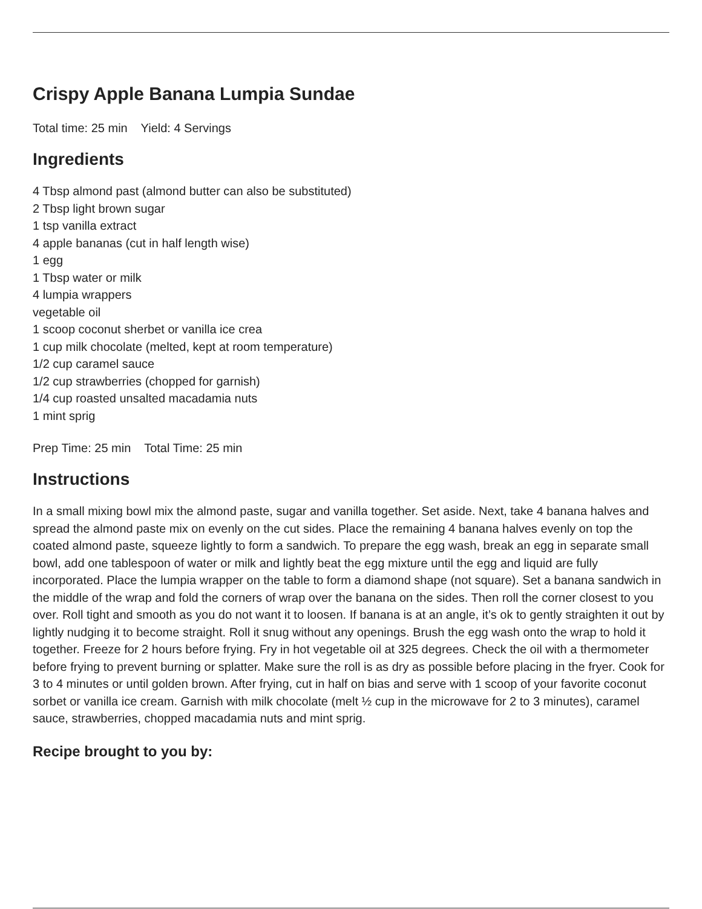Crispy Apple Banana Lumpia Sundae
Total time: 25 min Yield: 4 Servings
Ingredients
4 Tbsp almond past (almond butter can also be substituted)
2 Tbsp light brown sugar
1 tsp vanilla extract
4 apple bananas (cut in half length wise)
1 egg
1 Tbsp water or milk
4 lumpia wrappers
vegetable oil
1 scoop coconut sherbet or vanilla ice crea
1 cup milk chocolate (melted, kept at room temperature)
1/2 cup caramel sauce
1/2 cup strawberries (chopped for garnish)
1/4 cup roasted unsalted macadamia nuts
1 mint sprig
Prep Time: 25 min Total Time: 25 min
Instructions
In a small mixing bowl mix the almond paste, sugar and vanilla together. Set aside. Next, take 4 banana halves and spread the almond paste mix on evenly on the cut sides. Place the remaining 4 banana halves evenly on top the coated almond paste, squeeze lightly to form a sandwich. To prepare the egg wash, break an egg in separate small bowl, add one tablespoon of water or milk and lightly beat the egg mixture until the egg and liquid are fully incorporated. Place the lumpia wrapper on the table to form a diamond shape (not square). Set a banana sandwich in the middle of the wrap and fold the corners of wrap over the banana on the sides. Then roll the corner closest to you over. Roll tight and smooth as you do not want it to loosen. If banana is at an angle, it’s ok to gently straighten it out by lightly nudging it to become straight. Roll it snug without any openings. Brush the egg wash onto the wrap to hold it together. Freeze for 2 hours before frying. Fry in hot vegetable oil at 325 degrees. Check the oil with a thermometer before frying to prevent burning or splatter. Make sure the roll is as dry as possible before placing in the fryer. Cook for 3 to 4 minutes or until golden brown. After frying, cut in half on bias and serve with 1 scoop of your favorite coconut sorbet or vanilla ice cream. Garnish with milk chocolate (melt ½ cup in the microwave for 2 to 3 minutes), caramel sauce, strawberries, chopped macadamia nuts and mint sprig.
Recipe brought to you by: